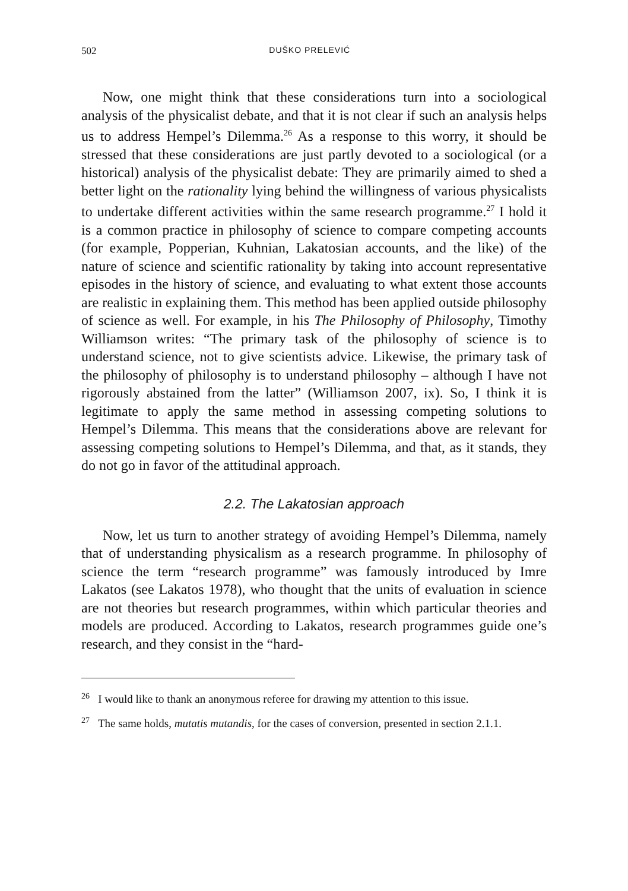502 DUŠKO PRELEVIĆ
Now, one might think that these considerations turn into a sociological analysis of the physicalist debate, and that it is not clear if such an analysis helps us to address Hempel’s Dilemma.<sup>26</sup> As a response to this worry, it should be stressed that these considerations are just partly devoted to a sociological (or a historical) analysis of the physicalist debate: They are primarily aimed to shed a better light on the rationality lying behind the willingness of various physicalists to undertake different activities within the same research programme.<sup>27</sup> I hold it is a common practice in philosophy of science to compare competing accounts (for example, Popperian, Kuhnian, Lakatosian accounts, and the like) of the nature of science and scientific rationality by taking into account representative episodes in the history of science, and evaluating to what extent those accounts are realistic in explaining them. This method has been applied outside philosophy of science as well. For example, in his The Philosophy of Philosophy, Timothy Williamson writes: “The primary task of the philosophy of science is to understand science, not to give scientists advice. Likewise, the primary task of the philosophy of philosophy is to understand philosophy – although I have not rigorously abstained from the latter” (Williamson 2007, ix). So, I think it is legitimate to apply the same method in assessing competing solutions to Hempel’s Dilemma. This means that the considerations above are relevant for assessing competing solutions to Hempel’s Dilemma, and that, as it stands, they do not go in favor of the attitudinal approach.
2.2. The Lakatosian approach
Now, let us turn to another strategy of avoiding Hempel’s Dilemma, namely that of understanding physicalism as a research programme. In philosophy of science the term “research programme” was famously introduced by Imre Lakatos (see Lakatos 1978), who thought that the units of evaluation in science are not theories but research programmes, within which particular theories and models are produced. According to Lakatos, research programmes guide one’s research, and they consist in the “hard-
<sup>26</sup> I would like to thank an anonymous referee for drawing my attention to this issue.
<sup>27</sup> The same holds, mutatis mutandis, for the cases of conversion, presented in section 2.1.1.